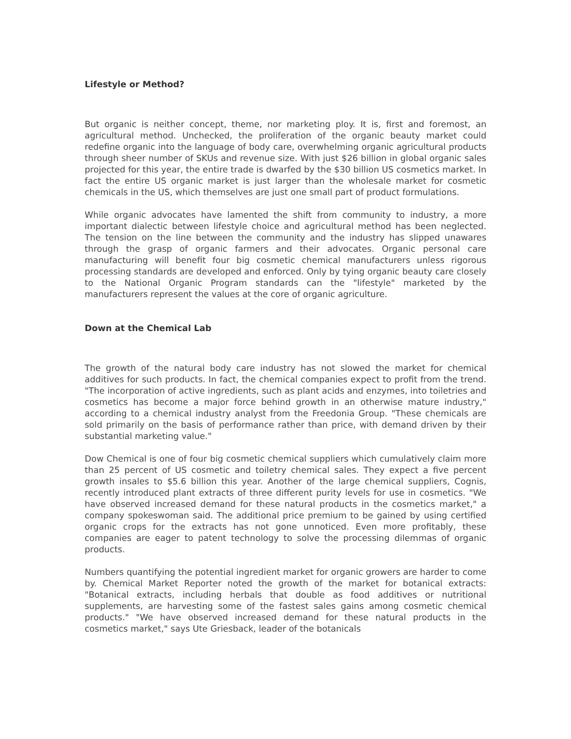Lifestyle or Method?
But organic is neither concept, theme, nor marketing ploy. It is, first and foremost, an agricultural method. Unchecked, the proliferation of the organic beauty market could redefine organic into the language of body care, overwhelming organic agricultural products through sheer number of SKUs and revenue size. With just $26 billion in global organic sales projected for this year, the entire trade is dwarfed by the $30 billion US cosmetics market. In fact the entire US organic market is just larger than the wholesale market for cosmetic chemicals in the US, which themselves are just one small part of product formulations.
While organic advocates have lamented the shift from community to industry, a more important dialectic between lifestyle choice and agricultural method has been neglected. The tension on the line between the community and the industry has slipped unawares through the grasp of organic farmers and their advocates. Organic personal care manufacturing will benefit four big cosmetic chemical manufacturers unless rigorous processing standards are developed and enforced. Only by tying organic beauty care closely to the National Organic Program standards can the "lifestyle" marketed by the manufacturers represent the values at the core of organic agriculture.
Down at the Chemical Lab
The growth of the natural body care industry has not slowed the market for chemical additives for such products. In fact, the chemical companies expect to profit from the trend. "The incorporation of active ingredients, such as plant acids and enzymes, into toiletries and cosmetics has become a major force behind growth in an otherwise mature industry," according to a chemical industry analyst from the Freedonia Group. "These chemicals are sold primarily on the basis of performance rather than price, with demand driven by their substantial marketing value."
Dow Chemical is one of four big cosmetic chemical suppliers which cumulatively claim more than 25 percent of US cosmetic and toiletry chemical sales. They expect a five percent growth insales to $5.6 billion this year. Another of the large chemical suppliers, Cognis, recently introduced plant extracts of three different purity levels for use in cosmetics. "We have observed increased demand for these natural products in the cosmetics market," a company spokeswoman said. The additional price premium to be gained by using certified organic crops for the extracts has not gone unnoticed. Even more profitably, these companies are eager to patent technology to solve the processing dilemmas of organic products.
Numbers quantifying the potential ingredient market for organic growers are harder to come by. Chemical Market Reporter noted the growth of the market for botanical extracts: "Botanical extracts, including herbals that double as food additives or nutritional supplements, are harvesting some of the fastest sales gains among cosmetic chemical products." "We have observed increased demand for these natural products in the cosmetics market," says Ute Griesback, leader of the botanicals